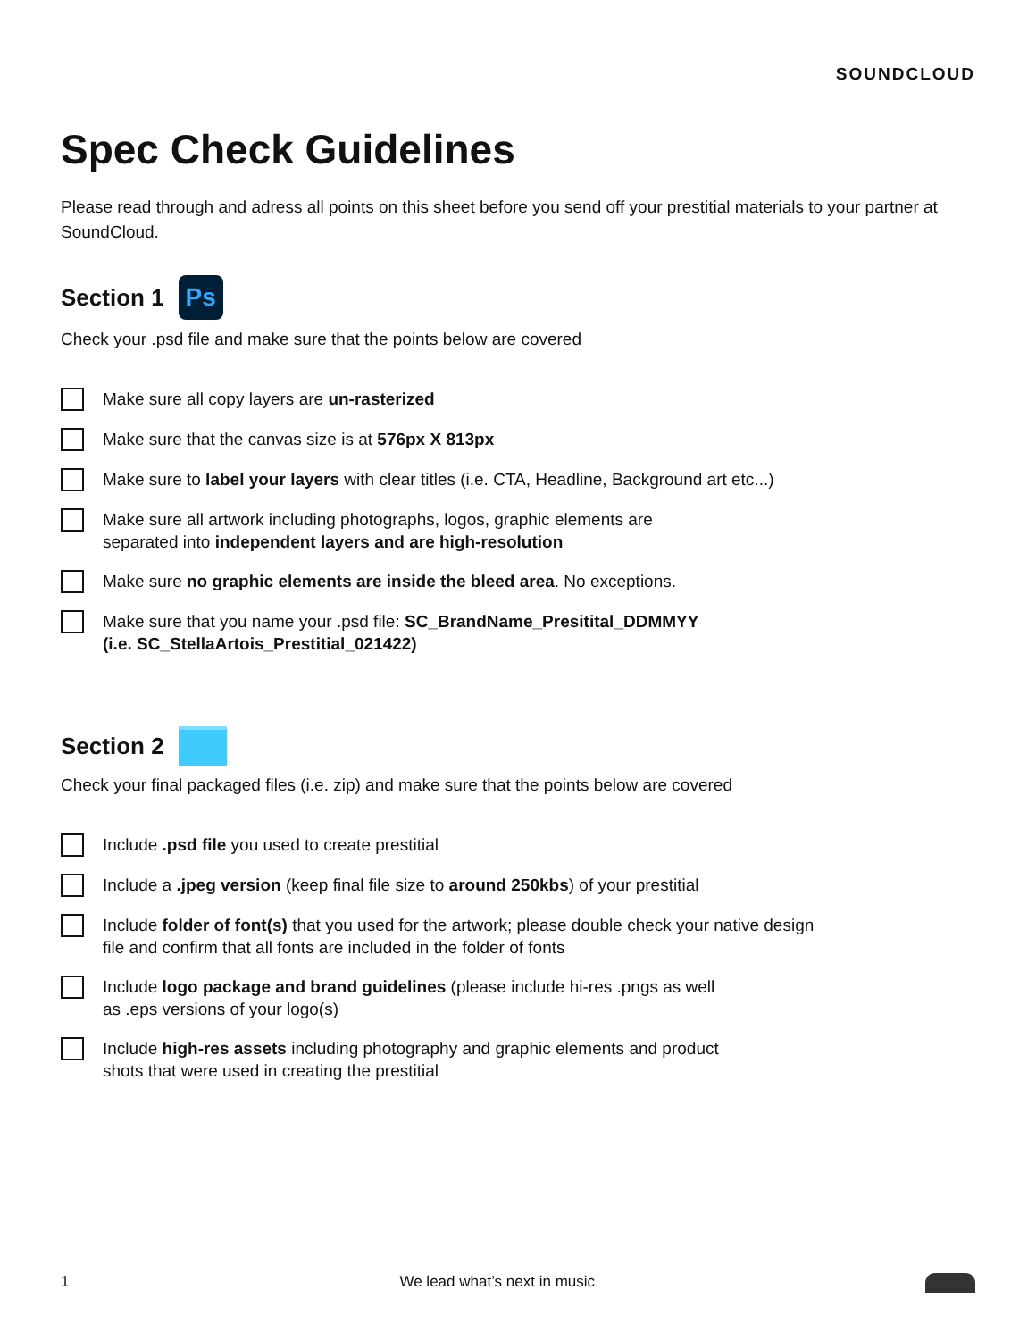SOUNDCLOUD
Spec Check Guidelines
Please read through and adress all points on this sheet before you send off your prestitial materials to your partner at SoundCloud.
Section 1 Ps
Check your .psd file and make sure that the points below are covered
Make sure all copy layers are un-rasterized
Make sure that the canvas size is at 576px X 813px
Make sure to label your layers with clear titles (i.e. CTA, Headline, Background art etc...)
Make sure all artwork including photographs, logos, graphic elements are
separated into independent layers and are high-resolution
Make sure no graphic elements are inside the bleed area. No exceptions.
Make sure that you name your .psd file: SC_BrandName_Presitital_DDMMYY
(i.e. SC_StellaArtois_Prestitial_021422)
Section 2
Check your final packaged files (i.e. zip) and make sure that the points below are covered
Include .psd file you used to create prestitial
Include a .jpeg version (keep final file size to around 250kbs) of your prestitial
Include folder of font(s) that you used for the artwork; please double check your native design
file and confirm that all fonts are included in the folder of fonts
Include logo package and brand guidelines (please include hi-res .pngs as well
as .eps versions of your logo(s)
Include high-res assets including photography and graphic elements and product
shots that were used in creating the prestitial
1 We lead what’s next in music